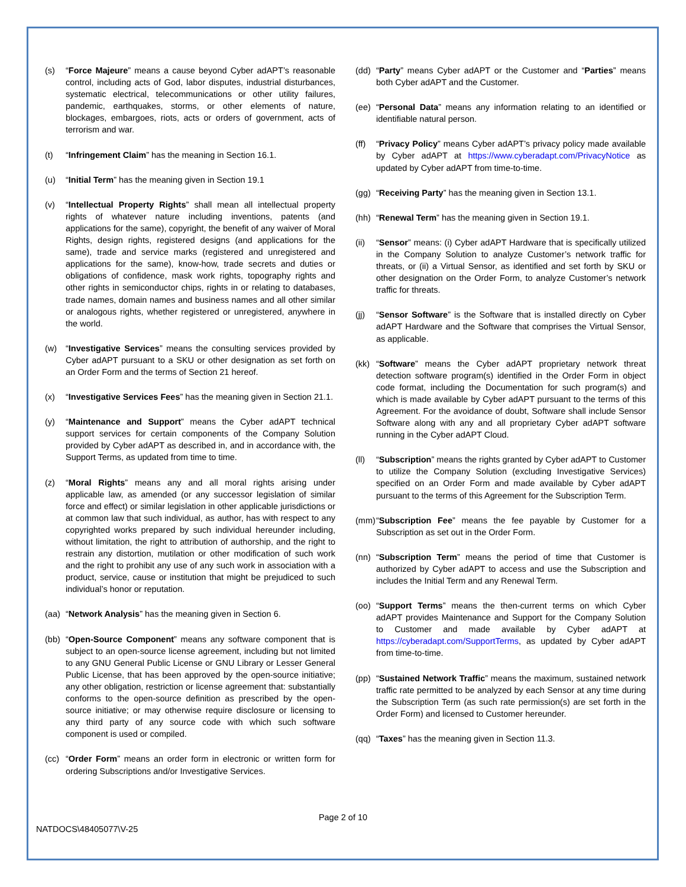(s) “Force Majeure” means a cause beyond Cyber adAPT’s reasonable control, including acts of God, labor disputes, industrial disturbances, systematic electrical, telecommunications or other utility failures, pandemic, earthquakes, storms, or other elements of nature, blockages, embargoes, riots, acts or orders of government, acts of terrorism and war.
(t) “Infringement Claim” has the meaning in Section 16.1.
(u) “Initial Term” has the meaning given in Section 19.1
(v) “Intellectual Property Rights” shall mean all intellectual property rights of whatever nature including inventions, patents (and applications for the same), copyright, the benefit of any waiver of Moral Rights, design rights, registered designs (and applications for the same), trade and service marks (registered and unregistered and applications for the same), know-how, trade secrets and duties or obligations of confidence, mask work rights, topography rights and other rights in semiconductor chips, rights in or relating to databases, trade names, domain names and business names and all other similar or analogous rights, whether registered or unregistered, anywhere in the world.
(w) “Investigative Services” means the consulting services provided by Cyber adAPT pursuant to a SKU or other designation as set forth on an Order Form and the terms of Section 21 hereof.
(x) “Investigative Services Fees” has the meaning given in Section 21.1.
(y) “Maintenance and Support” means the Cyber adAPT technical support services for certain components of the Company Solution provided by Cyber adAPT as described in, and in accordance with, the Support Terms, as updated from time to time.
(z) “Moral Rights” means any and all moral rights arising under applicable law, as amended (or any successor legislation of similar force and effect) or similar legislation in other applicable jurisdictions or at common law that such individual, as author, has with respect to any copyrighted works prepared by such individual hereunder including, without limitation, the right to attribution of authorship, and the right to restrain any distortion, mutilation or other modification of such work and the right to prohibit any use of any such work in association with a product, service, cause or institution that might be prejudiced to such individual’s honor or reputation.
(aa) “Network Analysis” has the meaning given in Section 6.
(bb) “Open-Source Component” means any software component that is subject to an open-source license agreement, including but not limited to any GNU General Public License or GNU Library or Lesser General Public License, that has been approved by the open-source initiative; any other obligation, restriction or license agreement that: substantially conforms to the open-source definition as prescribed by the open-source initiative; or may otherwise require disclosure or licensing to any third party of any source code with which such software component is used or compiled.
(cc) “Order Form” means an order form in electronic or written form for ordering Subscriptions and/or Investigative Services.
(dd) “Party” means Cyber adAPT or the Customer and “Parties” means both Cyber adAPT and the Customer.
(ee) “Personal Data” means any information relating to an identified or identifiable natural person.
(ff) “Privacy Policy” means Cyber adAPT’s privacy policy made available by Cyber adAPT at https://www.cyberadapt.com/PrivacyNotice as updated by Cyber adAPT from time-to-time.
(gg) “Receiving Party” has the meaning given in Section 13.1.
(hh) “Renewal Term” has the meaning given in Section 19.1.
(ii) “Sensor” means: (i) Cyber adAPT Hardware that is specifically utilized in the Company Solution to analyze Customer’s network traffic for threats, or (ii) a Virtual Sensor, as identified and set forth by SKU or other designation on the Order Form, to analyze Customer’s network traffic for threats.
(jj) “Sensor Software” is the Software that is installed directly on Cyber adAPT Hardware and the Software that comprises the Virtual Sensor, as applicable.
(kk) “Software” means the Cyber adAPT proprietary network threat detection software program(s) identified in the Order Form in object code format, including the Documentation for such program(s) and which is made available by Cyber adAPT pursuant to the terms of this Agreement. For the avoidance of doubt, Software shall include Sensor Software along with any and all proprietary Cyber adAPT software running in the Cyber adAPT Cloud.
(ll) “Subscription” means the rights granted by Cyber adAPT to Customer to utilize the Company Solution (excluding Investigative Services) specified on an Order Form and made available by Cyber adAPT pursuant to the terms of this Agreement for the Subscription Term.
(mm) “Subscription Fee” means the fee payable by Customer for a Subscription as set out in the Order Form.
(nn) “Subscription Term” means the period of time that Customer is authorized by Cyber adAPT to access and use the Subscription and includes the Initial Term and any Renewal Term.
(oo) “Support Terms” means the then-current terms on which Cyber adAPT provides Maintenance and Support for the Company Solution to Customer and made available by Cyber adAPT at https://cyberadapt.com/SupportTerms, as updated by Cyber adAPT from time-to-time.
(pp) “Sustained Network Traffic” means the maximum, sustained network traffic rate permitted to be analyzed by each Sensor at any time during the Subscription Term (as such rate permission(s) are set forth in the Order Form) and licensed to Customer hereunder.
(qq) “Taxes” has the meaning given in Section 11.3.
Page 2 of 10
NATDOCS\48405077\V-25